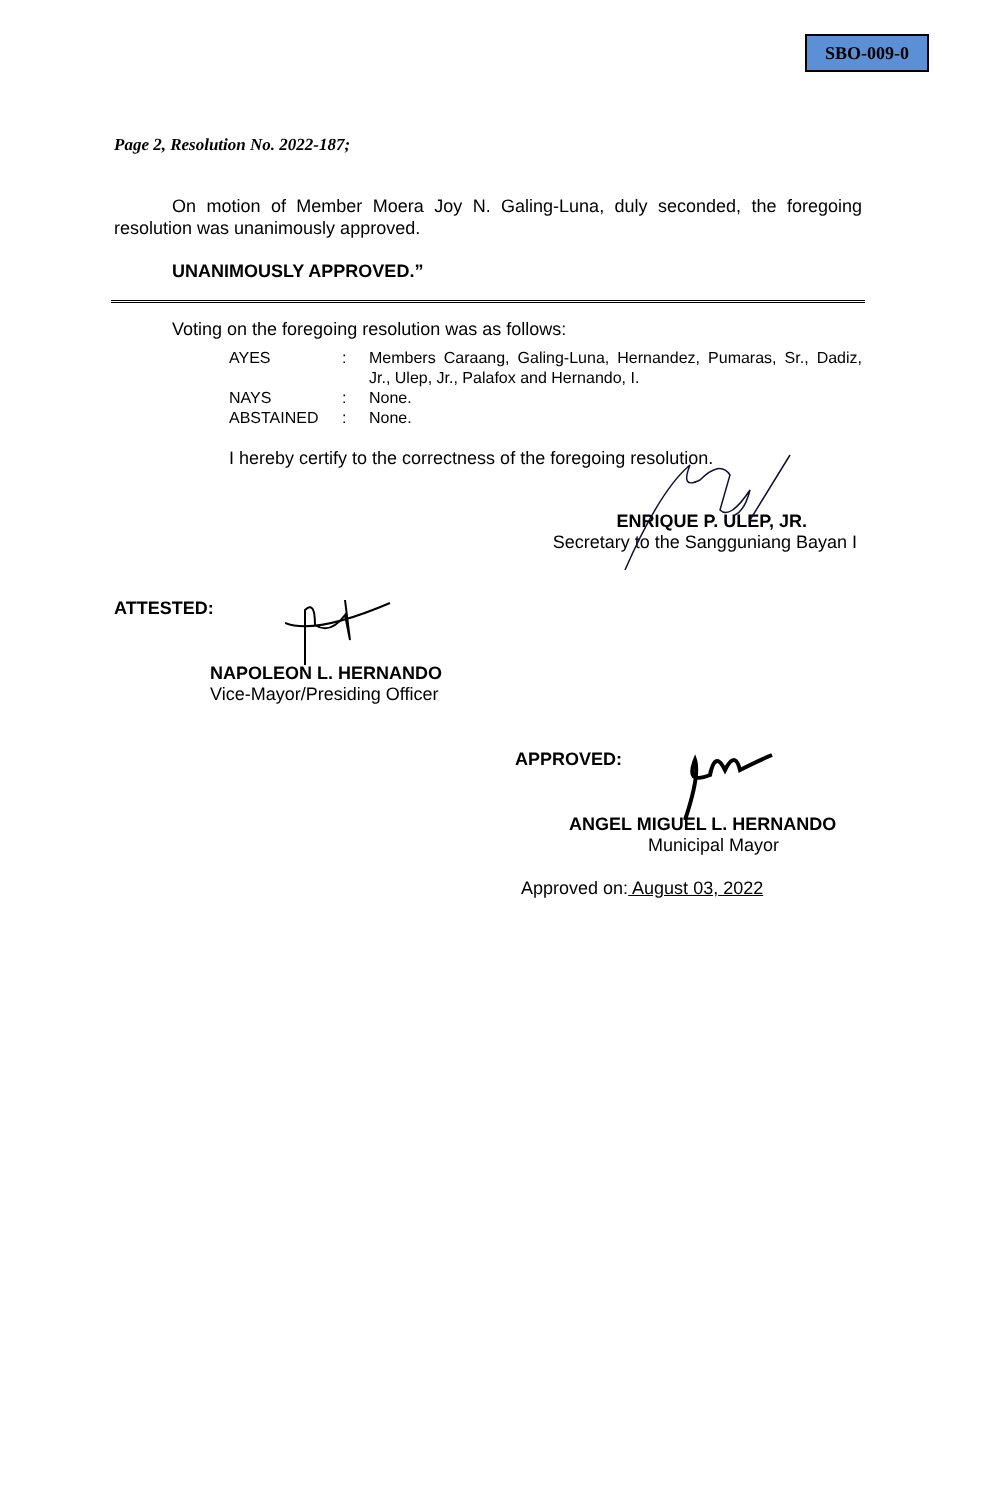SBO-009-0
Page 2, Resolution No. 2022-187;
On motion of Member Moera Joy N. Galing-Luna, duly seconded, the foregoing resolution was unanimously approved.
UNANIMOUSLY APPROVED.”
Voting on the foregoing resolution was as follows:
| AYES | : | Members Caraang, Galing-Luna, Hernandez, Pumaras, Sr., Dadiz, Jr., Ulep, Jr., Palafox and Hernando, I. |
| NAYS | : | None. |
| ABSTAINED | : | None. |
I hereby certify to the correctness of the foregoing resolution.
ENRIQUE P. ULEP, JR.
Secretary to the Sangguniang Bayan I
ATTESTED:
NAPOLEON L. HERNANDO
Vice-Mayor/Presiding Officer
APPROVED:
ANGEL MIGUEL L. HERNANDO
Municipal Mayor
Approved on: August 03, 2022